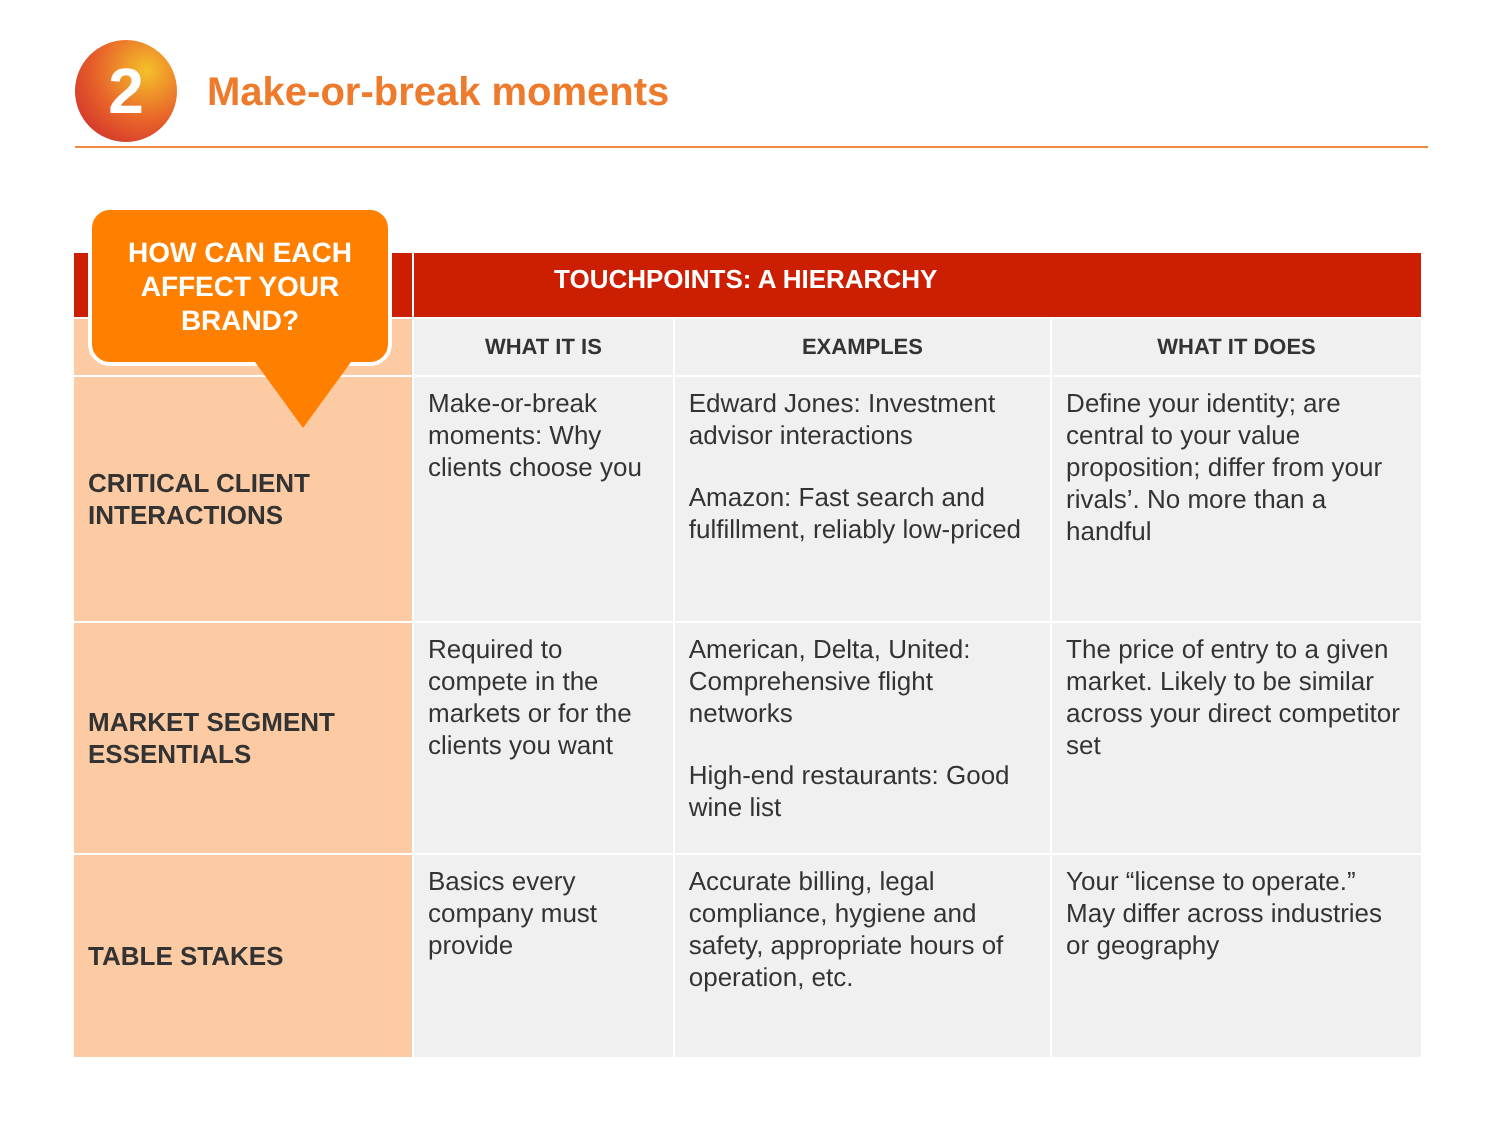2
Make-or-break moments
HOW CAN EACH AFFECT YOUR BRAND?
| | TOUCHPOINTS: A HIERARCHY | | |
| --- | --- | --- | --- |
| | WHAT IT IS | EXAMPLES | WHAT IT DOES |
| CRITICAL CLIENT INTERACTIONS | Make-or-break moments: Why clients choose you | Edward Jones: Investment advisor interactions Amazon: Fast search and fulfillment, reliably low-priced | Define your identity; are central to your value proposition; differ from your rivals’. No more than a handful |
| MARKET SEGMENT ESSENTIALS | Required to compete in the markets or for the clients you want | American, Delta, United: Comprehensive flight networks High-end restaurants: Good wine list | The price of entry to a given market. Likely to be similar across your direct competitor set |
| TABLE STAKES | Basics every company must provide | Accurate billing, legal compliance, hygiene and safety, appropriate hours of operation, etc. | Your “license to operate.” May differ across industries or geography |